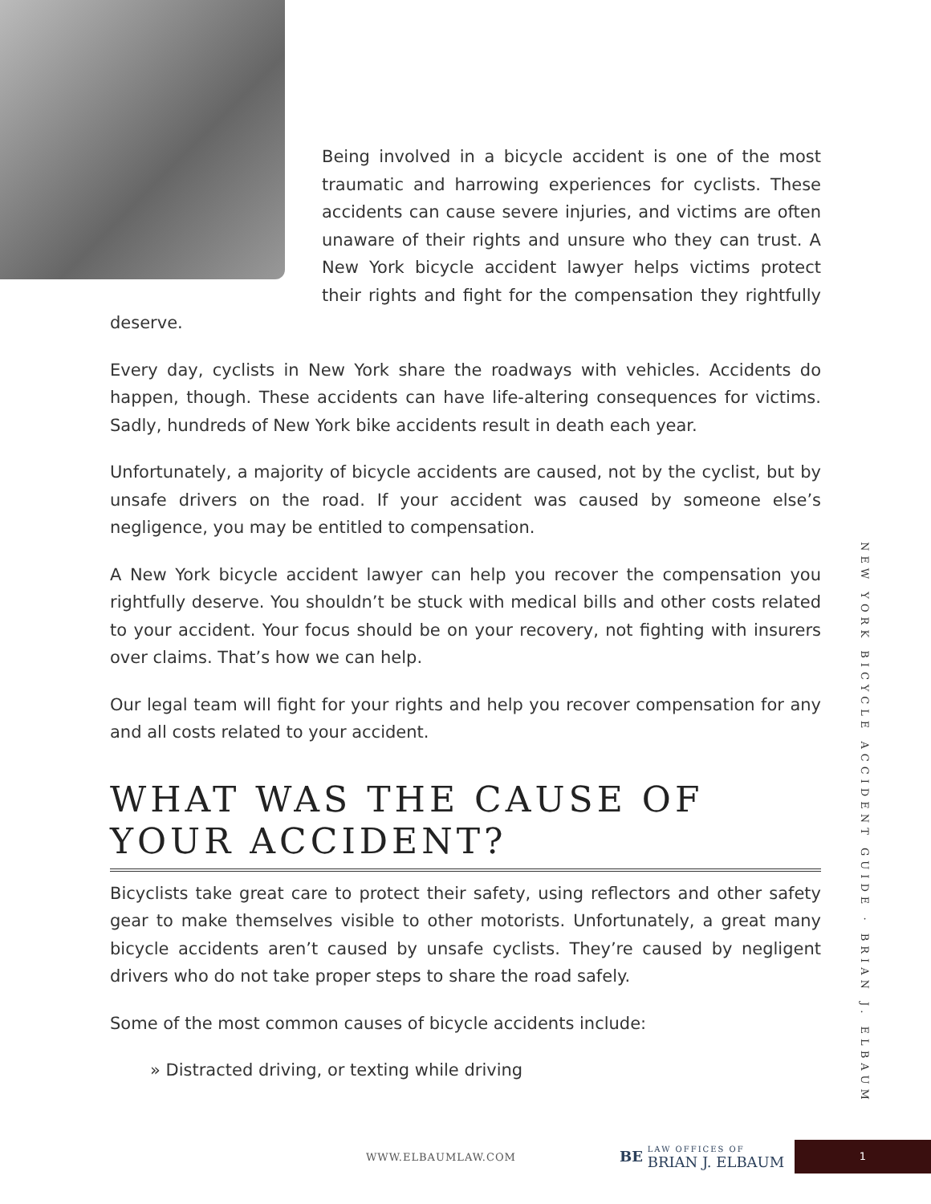Being involved in a bicycle accident is one of the most traumatic and harrowing experiences for cyclists. These accidents can cause severe injuries, and victims are often unaware of their rights and unsure who they can trust. A New York bicycle accident lawyer helps victims protect their rights and fight for the compensation they rightfully deserve.
Every day, cyclists in New York share the roadways with vehicles. Accidents do happen, though. These accidents can have life-altering consequences for victims. Sadly, hundreds of New York bike accidents result in death each year.
Unfortunately, a majority of bicycle accidents are caused, not by the cyclist, but by unsafe drivers on the road. If your accident was caused by someone else’s negligence, you may be entitled to compensation.
A New York bicycle accident lawyer can help you recover the compensation you rightfully deserve. You shouldn’t be stuck with medical bills and other costs related to your accident. Your focus should be on your recovery, not fighting with insurers over claims. That’s how we can help.
Our legal team will fight for your rights and help you recover compensation for any and all costs related to your accident.
WHAT WAS THE CAUSE OF YOUR ACCIDENT?
Bicyclists take great care to protect their safety, using reflectors and other safety gear to make themselves visible to other motorists. Unfortunately, a great many bicycle accidents aren’t caused by unsafe cyclists. They’re caused by negligent drivers who do not take proper steps to share the road safely.
Some of the most common causes of bicycle accidents include:
» Distracted driving, or texting while driving
NEW YORK BICYCLE ACCIDENT GUIDE · BRIAN J. ELBAUM
WWW.ELBAUMLAW.COM BE LAW OFFICES OF BRIAN J. ELBAUM
1